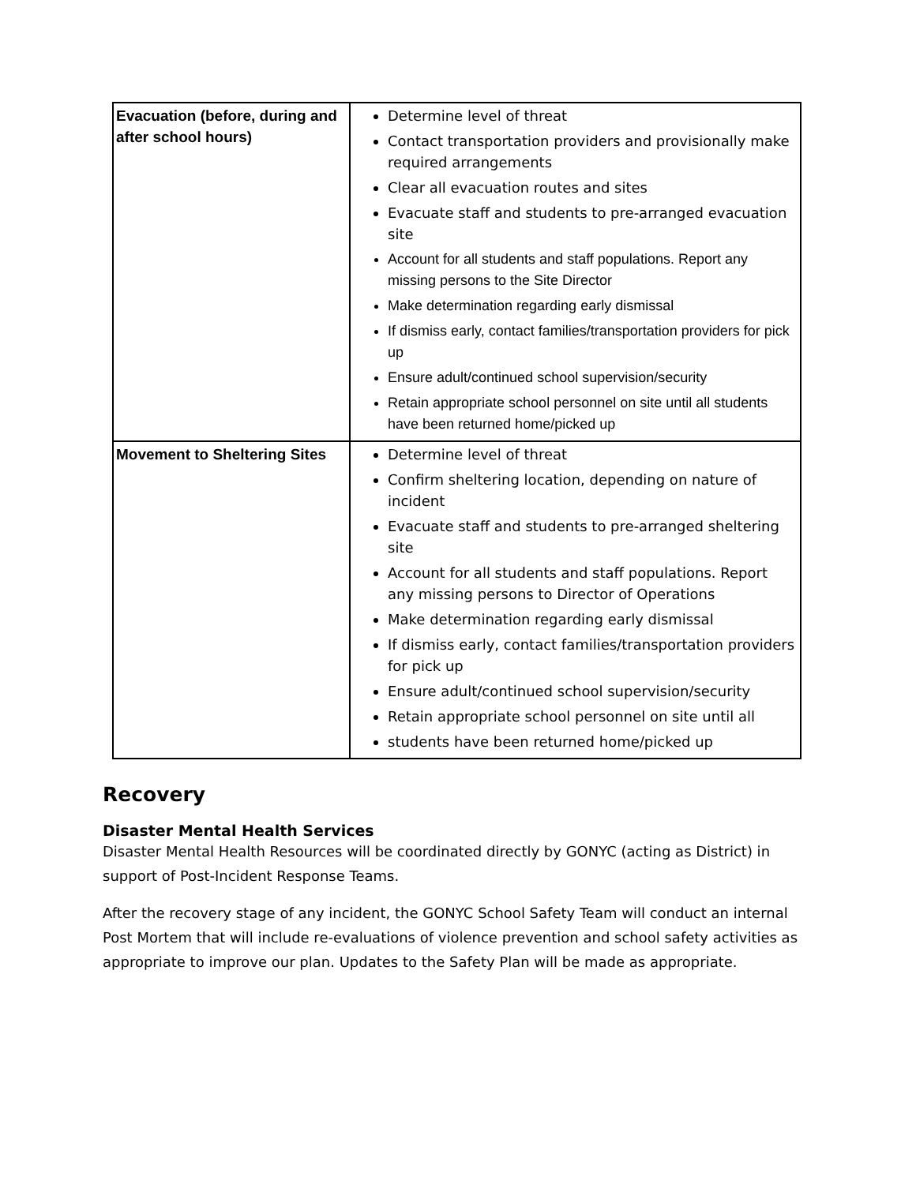| Evacuation (before, during and after school hours) | Determine level of threat Contact transportation providers and provisionally make required arrangements Clear all evacuation routes and sites Evacuate staff and students to pre-arranged evacuation site Account for all students and staff populations. Report any missing persons to the Site Director Make determination regarding early dismissal If dismiss early, contact families/transportation providers for pick up Ensure adult/continued school supervision/security Retain appropriate school personnel on site until all students have been returned home/picked up |
| Movement to Sheltering Sites | Determine level of threat Confirm sheltering location, depending on nature of incident Evacuate staff and students to pre-arranged sheltering site Account for all students and staff populations. Report any missing persons to Director of Operations Make determination regarding early dismissal If dismiss early, contact families/transportation providers for pick up Ensure adult/continued school supervision/security Retain appropriate school personnel on site until all students have been returned home/picked up |
Recovery
Disaster Mental Health Services
Disaster Mental Health Resources will be coordinated directly by GONYC (acting as District) in support of Post-Incident Response Teams.
After the recovery stage of any incident, the GONYC School Safety Team will conduct an internal Post Mortem that will include re-evaluations of violence prevention and school safety activities as appropriate to improve our plan. Updates to the Safety Plan will be made as appropriate.